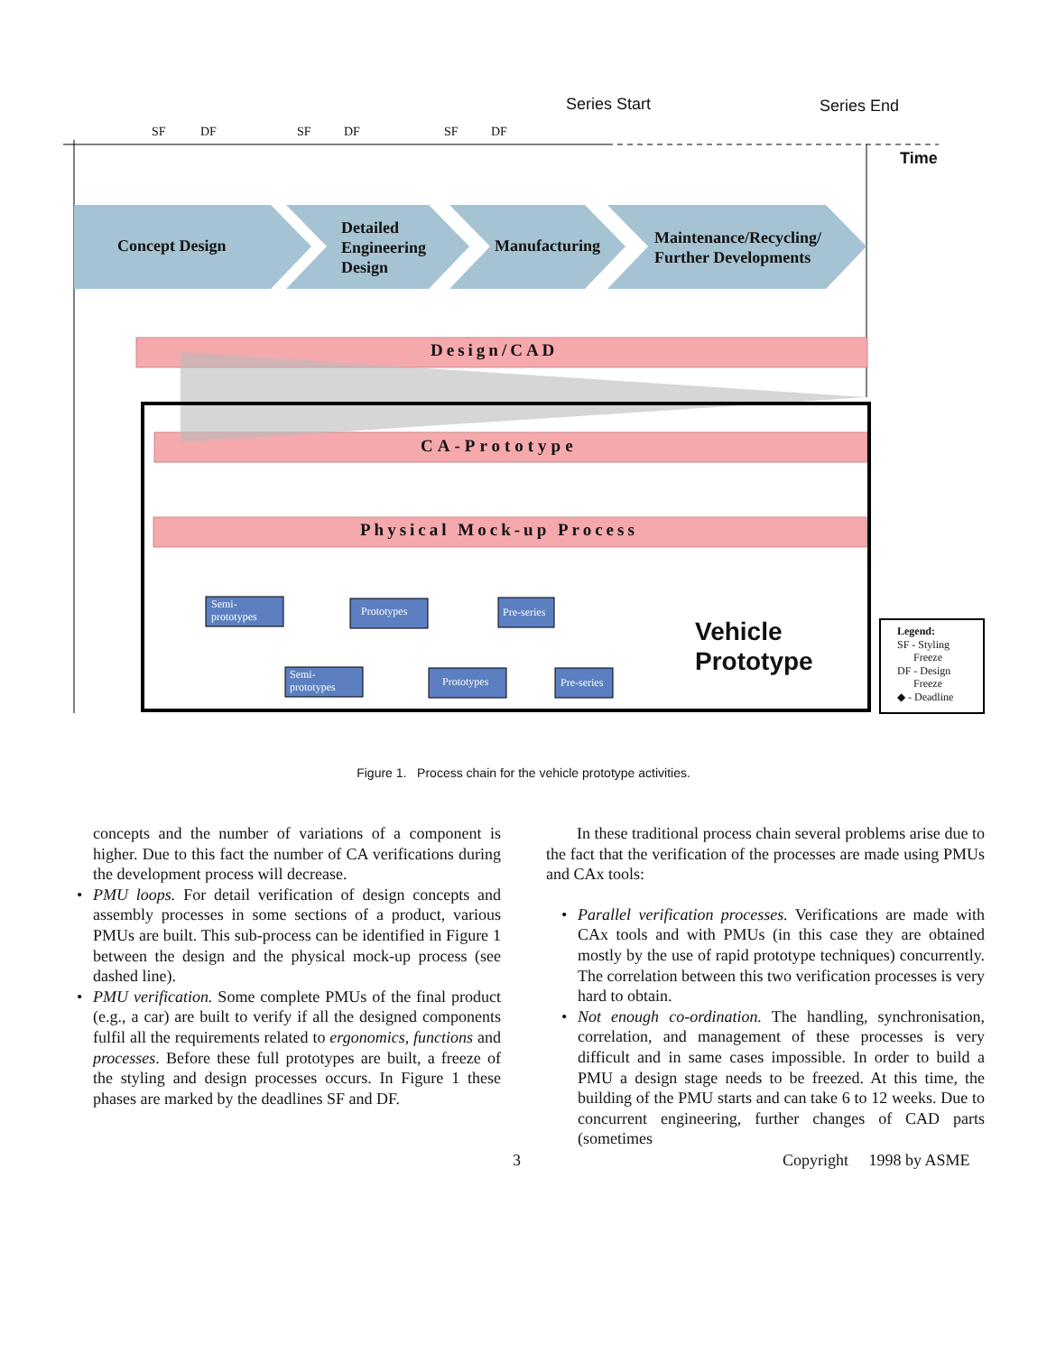SF DF SF DF SF DF
Series Start Series End
Time
Concept Design
Detailed
Engineering
Design
Manufacturing
Maintenance/Recycling/
Further Developments
Design/CAD
CA-Prototype
Physical Mock-up Process
Semi-
prototypes
Semi-
prototypes
Prototypes
Prototypes
Pre-series
Pre-series
Vehicle
Prototype
Legend:
SF - Styling
Freeze
DF - Design
Freeze
◆ - Deadline
Figure 1. Process chain for the vehicle prototype activities.
concepts and the number of variations of a component is higher. Due to this fact the number of CA verifications during the development process will decrease.
• PMU loops. For detail verification of design concepts and assembly processes in some sections of a product, various PMUs are built. This sub-process can be identified in Figure 1 between the design and the physical mock-up process (see dashed line).
• PMU verification. Some complete PMUs of the final product (e.g., a car) are built to verify if all the designed components fulfil all the requirements related to ergonomics, functions and processes. Before these full prototypes are built, a freeze of the styling and design processes occurs. In Figure 1 these phases are marked by the deadlines SF and DF.
In these traditional process chain several problems arise due to the fact that the verification of the processes are made using PMUs and CAx tools:
• Parallel verification processes. Verifications are made with CAx tools and with PMUs (in this case they are obtained mostly by the use of rapid prototype techniques) concurrently. The correlation between this two verification processes is very hard to obtain.
• Not enough co-ordination. The handling, synchronisation, correlation, and management of these processes is very difficult and in same cases impossible. In order to build a PMU a design stage needs to be freezed. At this time, the building of the PMU starts and can take 6 to 12 weeks. Due to concurrent engineering, further changes of CAD parts (sometimes
3 Copyright 1998 by ASME